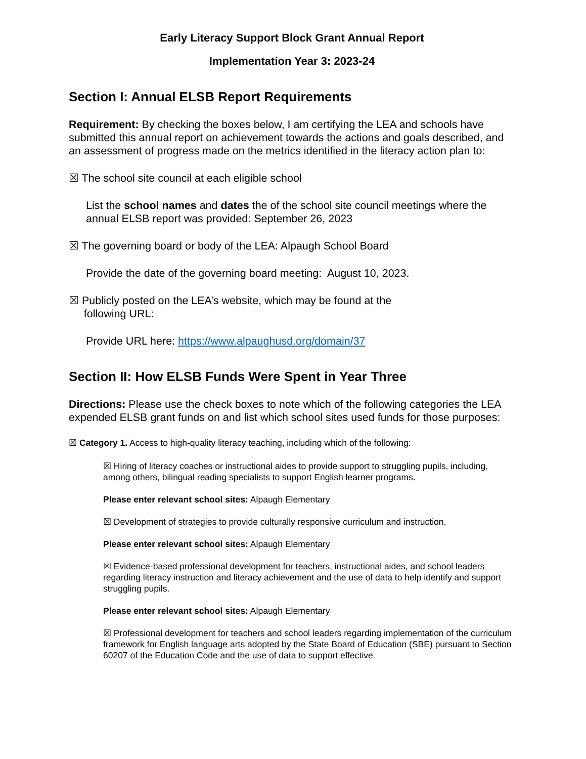Early Literacy Support Block Grant Annual Report
Implementation Year 3: 2023-24
Section I: Annual ELSB Report Requirements
Requirement: By checking the boxes below, I am certifying the LEA and schools have submitted this annual report on achievement towards the actions and goals described, and an assessment of progress made on the metrics identified in the literacy action plan to:
☒ The school site council at each eligible school
List the school names and dates the of the school site council meetings where the annual ELSB report was provided: September 26, 2023
☒ The governing board or body of the LEA: Alpaugh School Board
Provide the date of the governing board meeting: August 10, 2023.
☒ Publicly posted on the LEA’s website, which may be found at the
following URL:
Provide URL here: https://www.alpaughusd.org/domain/37
Section II: How ELSB Funds Were Spent in Year Three
Directions: Please use the check boxes to note which of the following categories the LEA expended ELSB grant funds on and list which school sites used funds for those purposes:
☒ Category 1. Access to high-quality literacy teaching, including which of the following:
☒ Hiring of literacy coaches or instructional aides to provide support to struggling pupils, including, among others, bilingual reading specialists to support English learner programs.
Please enter relevant school sites: Alpaugh Elementary
☒ Development of strategies to provide culturally responsive curriculum and instruction.
Please enter relevant school sites: Alpaugh Elementary
☒ Evidence-based professional development for teachers, instructional aides, and school leaders regarding literacy instruction and literacy achievement and the use of data to help identify and support struggling pupils.
Please enter relevant school sites: Alpaugh Elementary
☒ Professional development for teachers and school leaders regarding implementation of the curriculum framework for English language arts adopted by the State Board of Education (SBE) pursuant to Section 60207 of the Education Code and the use of data to support effective